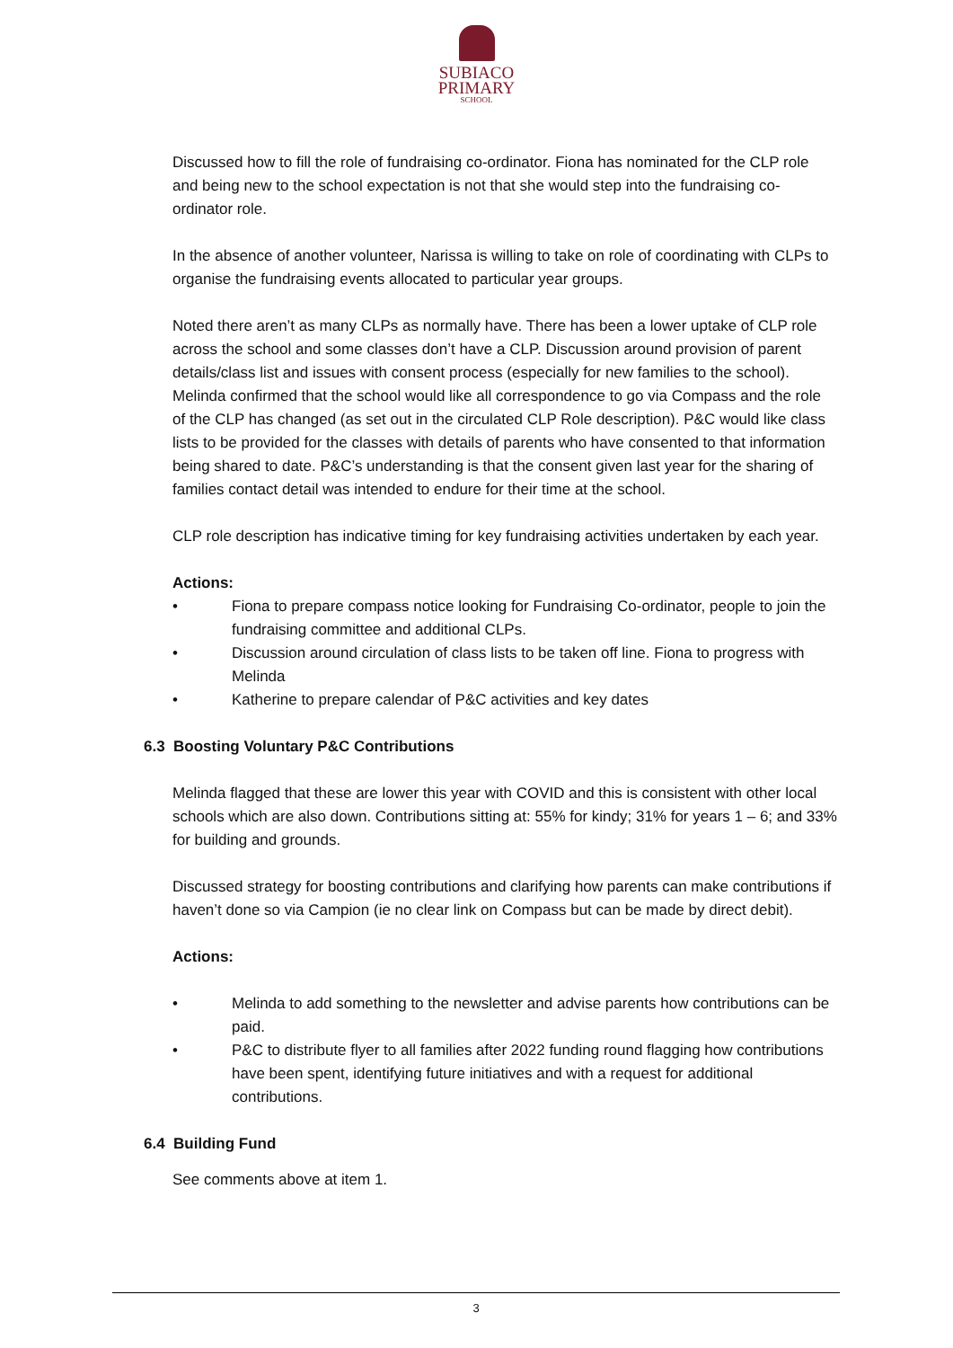SUBIACO
PRIMARY
SCHOOL
Discussed how to fill the role of fundraising co-ordinator. Fiona has nominated for the CLP role and being new to the school expectation is not that she would step into the fundraising co-ordinator role.
In the absence of another volunteer, Narissa is willing to take on role of coordinating with CLPs to organise the fundraising events allocated to particular year groups.
Noted there aren’t as many CLPs as normally have. There has been a lower uptake of CLP role across the school and some classes don’t have a CLP. Discussion around provision of parent details/class list and issues with consent process (especially for new families to the school). Melinda confirmed that the school would like all correspondence to go via Compass and the role of the CLP has changed (as set out in the circulated CLP Role description). P&C would like class lists to be provided for the classes with details of parents who have consented to that information being shared to date. P&C’s understanding is that the consent given last year for the sharing of families contact detail was intended to endure for their time at the school.
CLP role description has indicative timing for key fundraising activities undertaken by each year.
Actions:
• Fiona to prepare compass notice looking for Fundraising Co-ordinator, people to join the fundraising committee and additional CLPs.
• Discussion around circulation of class lists to be taken off line. Fiona to progress with Melinda
• Katherine to prepare calendar of P&C activities and key dates
6.3 Boosting Voluntary P&C Contributions
Melinda flagged that these are lower this year with COVID and this is consistent with other local schools which are also down. Contributions sitting at: 55% for kindy; 31% for years 1 – 6; and 33% for building and grounds.
Discussed strategy for boosting contributions and clarifying how parents can make contributions if haven’t done so via Campion (ie no clear link on Compass but can be made by direct debit).
Actions:
• Melinda to add something to the newsletter and advise parents how contributions can be paid.
• P&C to distribute flyer to all families after 2022 funding round flagging how contributions have been spent, identifying future initiatives and with a request for additional contributions.
6.4 Building Fund
See comments above at item 1.
3